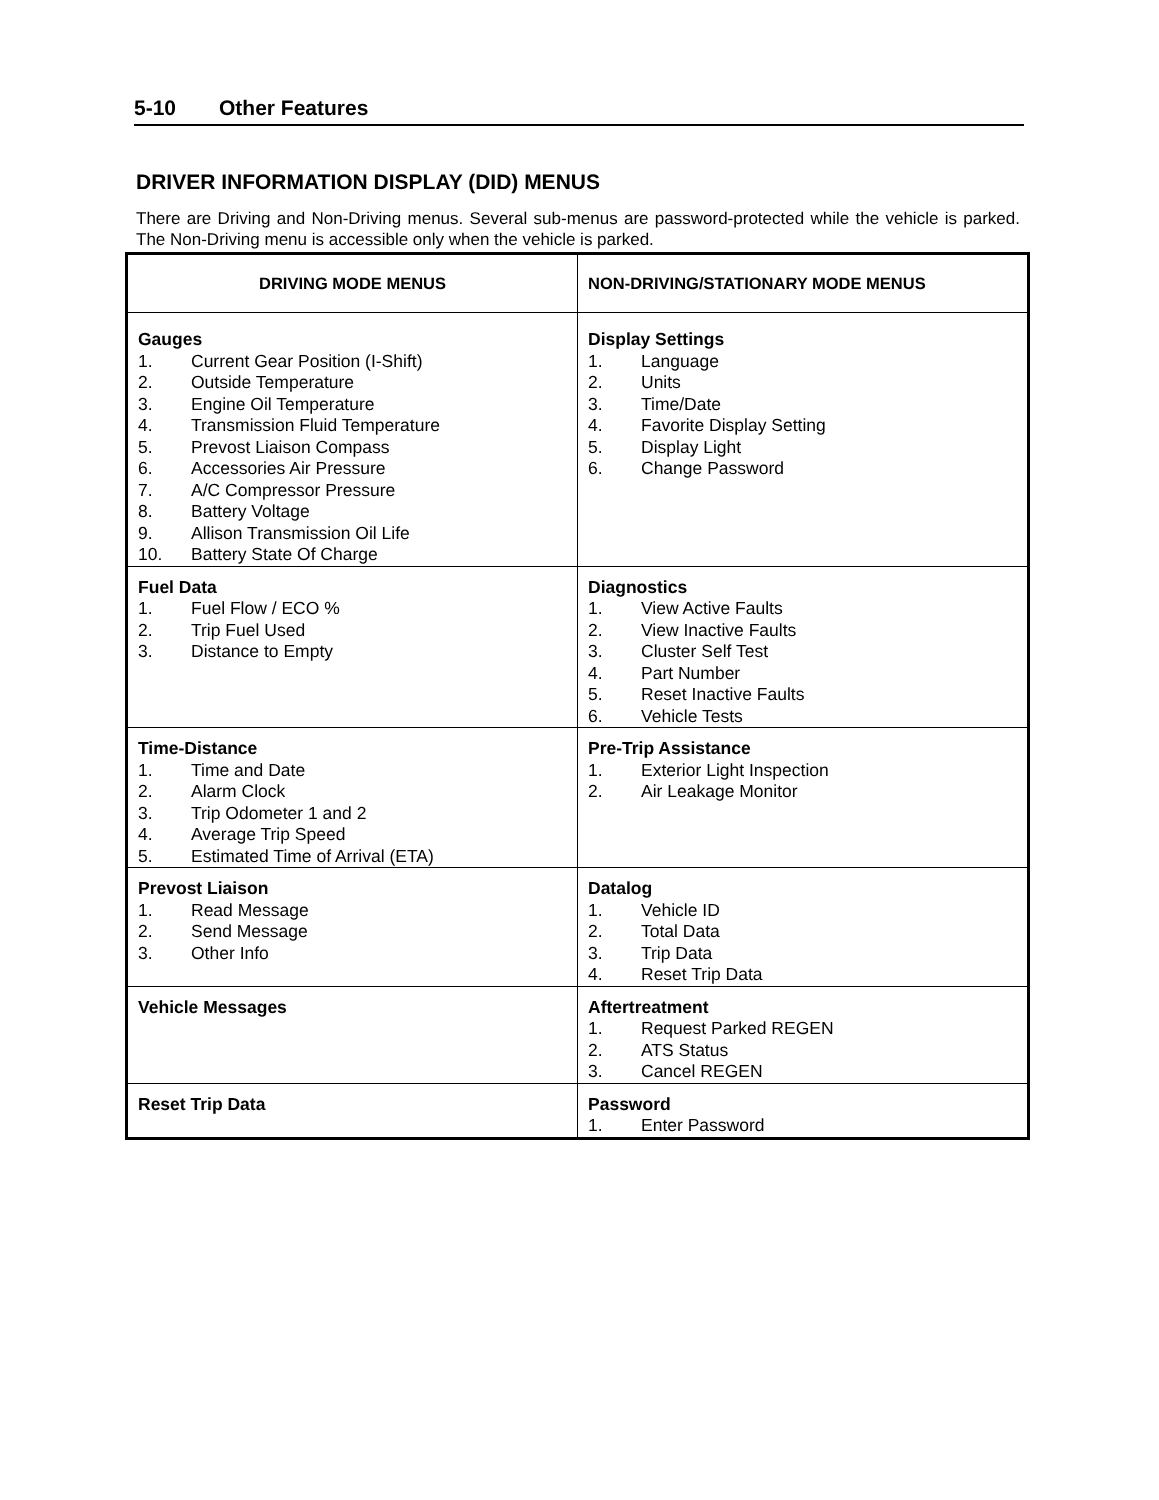5-10 Other Features
DRIVER INFORMATION DISPLAY (DID) MENUS
There are Driving and Non-Driving menus. Several sub-menus are password-protected while the vehicle is parked. The Non-Driving menu is accessible only when the vehicle is parked.
| DRIVING MODE MENUS | NON-DRIVING/STATIONARY MODE MENUS |
| --- | --- |
| Gauges 1. Current Gear Position (I-Shift) 2. Outside Temperature 3. Engine Oil Temperature 4. Transmission Fluid Temperature 5. Prevost Liaison Compass 6. Accessories Air Pressure 7. A/C Compressor Pressure 8. Battery Voltage 9. Allison Transmission Oil Life 10. Battery State Of Charge | Display Settings 1. Language 2. Units 3. Time/Date 4. Favorite Display Setting 5. Display Light 6. Change Password |
| Fuel Data 1. Fuel Flow / ECO % 2. Trip Fuel Used 3. Distance to Empty | Diagnostics 1. View Active Faults 2. View Inactive Faults 3. Cluster Self Test 4. Part Number 5. Reset Inactive Faults 6. Vehicle Tests |
| Time-Distance 1. Time and Date 2. Alarm Clock 3. Trip Odometer 1 and 2 4. Average Trip Speed 5. Estimated Time of Arrival (ETA) | Pre-Trip Assistance 1. Exterior Light Inspection 2. Air Leakage Monitor |
| Prevost Liaison 1. Read Message 2. Send Message 3. Other Info | Datalog 1. Vehicle ID 2. Total Data 3. Trip Data 4. Reset Trip Data |
| Vehicle Messages | Aftertreatment 1. Request Parked REGEN 2. ATS Status 3. Cancel REGEN |
| Reset Trip Data | Password 1. Enter Password |